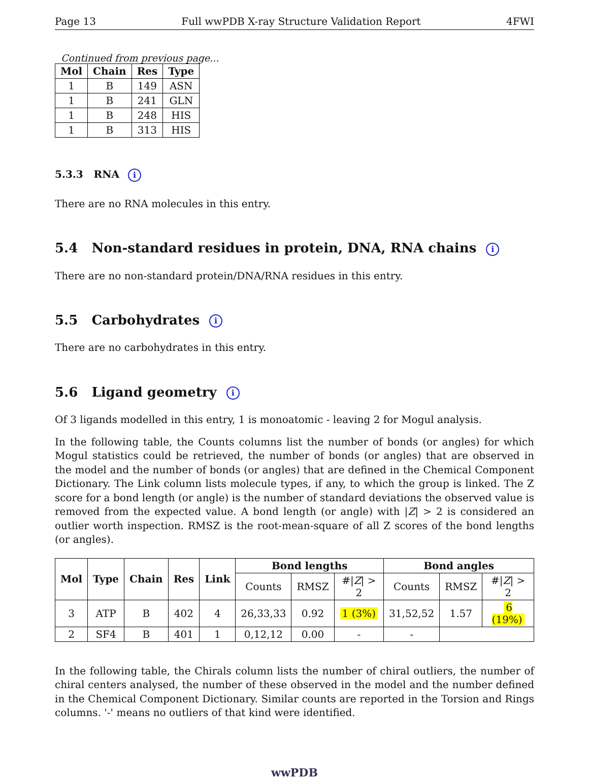Page 13 Full wwPDB X-ray Structure Validation Report 4FWI
Continued from previous page...
| Mol | Chain | Res | Type |
| --- | --- | --- | --- |
| 1 | B | 149 | ASN |
| 1 | B | 241 | GLN |
| 1 | B | 248 | HIS |
| 1 | B | 313 | HIS |
5.3.3 RNA i
There are no RNA molecules in this entry.
5.4 Non-standard residues in protein, DNA, RNA chains i
There are no non-standard protein/DNA/RNA residues in this entry.
5.5 Carbohydrates i
There are no carbohydrates in this entry.
5.6 Ligand geometry i
Of 3 ligands modelled in this entry, 1 is monoatomic - leaving 2 for Mogul analysis.
In the following table, the Counts columns list the number of bonds (or angles) for which Mogul statistics could be retrieved, the number of bonds (or angles) that are observed in the model and the number of bonds (or angles) that are defined in the Chemical Component Dictionary. The Link column lists molecule types, if any, to which the group is linked. The Z score for a bond length (or angle) is the number of standard deviations the observed value is removed from the expected value. A bond length (or angle) with |Z| > 2 is considered an outlier worth inspection. RMSZ is the root-mean-square of all Z scores of the bond lengths (or angles).
| Mol | Type | Chain | Res | Link | Bond lengths | | | Bond angles | | |
| --- | --- | --- | --- | --- | --- | --- | --- | --- | --- | --- |
| | | | | | Counts | RMSZ | #/ Z / > 2 | Counts | RMSZ | #/ Z / > 2 |
| 3 | ATP | B | 402 | 4 | 26,33,33 | 0.92 | 1 (3%) | 31,52,52 | 1.57 | 6 (19%) |
| 2 | SF4 | B | 401 | 1 | 0,12,12 | 0.00 | - | - | | |
In the following table, the Chirals column lists the number of chiral outliers, the number of chiral centers analysed, the number of these observed in the model and the number defined in the Chemical Component Dictionary. Similar counts are reported in the Torsion and Rings columns. '-' means no outliers of that kind were identified.
wwPDB